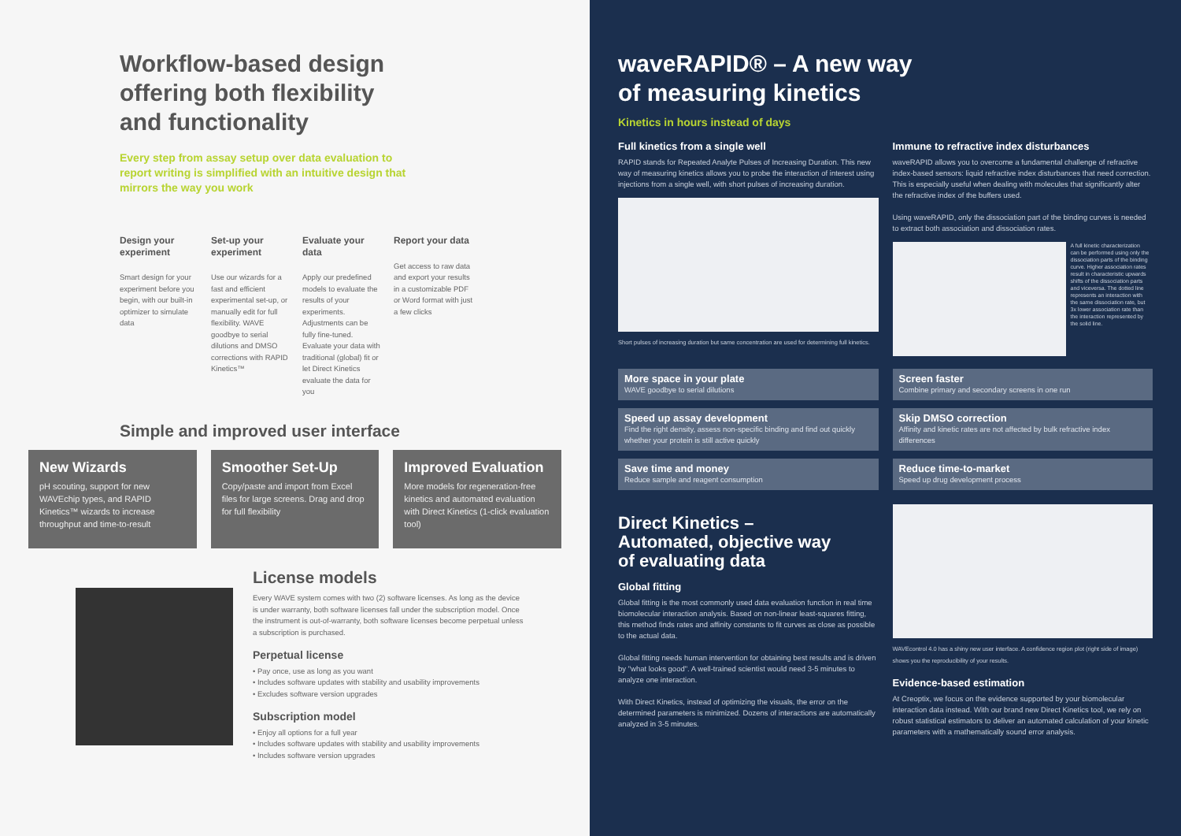Workflow-based design
offering both flexibility
and functionality
Every step from assay setup over data evaluation to
report writing is simplified with an intuitive design that
mirrors the way you work
Design your experiment
Smart design for your experiment before you begin, with our built-in optimizer to simulate data
Set-up your experiment
Use our wizards for a fast and efficient experimental set-up, or manually edit for full flexibility. WAVE goodbye to serial dilutions and DMSO corrections with RAPID Kinetics™
Evaluate your data
Apply our predefined models to evaluate the results of your experiments. Adjustments can be fully fine-tuned. Evaluate your data with traditional (global) fit or let Direct Kinetics evaluate the data for you
Report your data
Get access to raw data and export your results in a customizable PDF or Word format with just a few clicks
Simple and improved user interface
New Wizards
pH scouting, support for new WAVEchip types, and RAPID Kinetics™ wizards to increase throughput and time-to-result
Smoother Set-Up
Copy/paste and import from Excel files for large screens. Drag and drop for full flexibility
Improved Evaluation
More models for regeneration-free kinetics and automated evaluation with Direct Kinetics (1-click evaluation tool)
License models
Every WAVE system comes with two (2) software licenses. As long as the device is under warranty, both software licenses fall under the subscription model. Once the instrument is out-of-warranty, both software licenses become perpetual unless a subscription is purchased.
Perpetual license
• Pay once, use as long as you want
• Includes software updates with stability and usability improvements
• Excludes software version upgrades
Subscription model
• Enjoy all options for a full year
• Includes software updates with stability and usability improvements
• Includes software version upgrades
waveRAPID® – A new way
of measuring kinetics
Kinetics in hours instead of days
Full kinetics from a single well
RAPID stands for Repeated Analyte Pulses of Increasing Duration. This new way of measuring kinetics allows you to probe the interaction of interest using injections from a single well, with short pulses of increasing duration.
Short pulses of increasing duration but same concentration are used for determining full kinetics.
Immune to refractive index disturbances
waveRAPID allows you to overcome a fundamental challenge of refractive index-based sensors: liquid refractive index disturbances that need correction. This is especially useful when dealing with molecules that significantly alter the refractive index of the buffers used.
Using waveRAPID, only the dissociation part of the binding curves is needed to extract both association and dissociation rates.
A full kinetic characterization can be performed using only the dissociation parts of the binding curve. Higher association rates result in characteristic upwards shifts of the dissociation parts and viceversa. The dotted line represents an interaction with the same dissociation rate, but 3x lower association rate than the interaction represented by the solid line.
More space in your plate
WAVE goodbye to serial dilutions
Speed up assay development
Find the right density, assess non-specific binding and find out quickly whether your protein is still active quickly
Save time and money
Reduce sample and reagent consumption
Screen faster
Combine primary and secondary screens in one run
Skip DMSO correction
Affinity and kinetic rates are not affected by bulk refractive index differences
Reduce time-to-market
Speed up drug development process
Direct Kinetics –
Automated, objective way
of evaluating data
Global fitting
Global fitting is the most commonly used data evaluation function in real time biomolecular interaction analysis. Based on non-linear least-squares fitting, this method finds rates and affinity constants to fit curves as close as possible to the actual data.
Global fitting needs human intervention for obtaining best results and is driven by "what looks good". A well-trained scientist would need 3-5 minutes to analyze one interaction.
With Direct Kinetics, instead of optimizing the visuals, the error on the determined parameters is minimized. Dozens of interactions are automatically analyzed in 3-5 minutes.
WAVEcontrol 4.0 has a shiny new user interface. A confidence region plot (right side of image) shows you the reproducibility of your results.
Evidence-based estimation
At Creoptix, we focus on the evidence supported by your biomolecular interaction data instead. With our brand new Direct Kinetics tool, we rely on robust statistical estimators to deliver an automated calculation of your kinetic parameters with a mathematically sound error analysis.